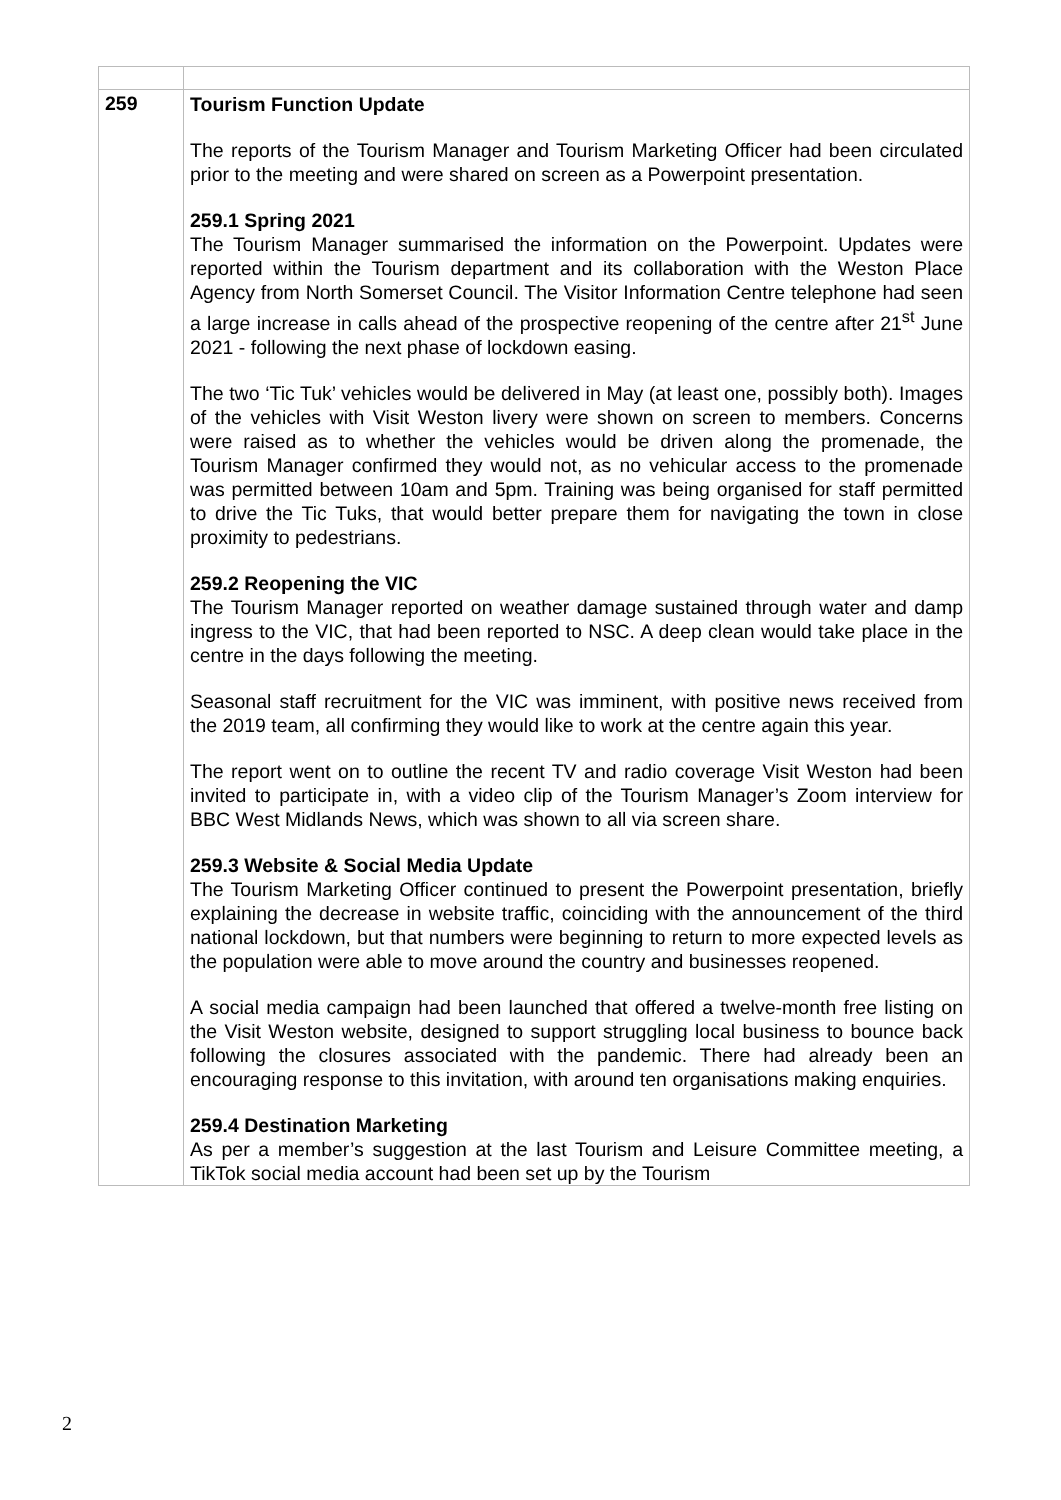| 259 | Tourism Function Update The reports of the Tourism Manager and Tourism Marketing Officer had been circulated prior to the meeting and were shared on screen as a Powerpoint presentation. 259.1 Spring 2021 The Tourism Manager summarised the information on the Powerpoint. Updates were reported within the Tourism department and its collaboration with the Weston Place Agency from North Somerset Council. The Visitor Information Centre telephone had seen a large increase in calls ahead of the prospective reopening of the centre after 21<sup>st</sup> June 2021 - following the next phase of lockdown easing. The two ‘Tic Tuk’ vehicles would be delivered in May (at least one, possibly both). Images of the vehicles with Visit Weston livery were shown on screen to members. Concerns were raised as to whether the vehicles would be driven along the promenade, the Tourism Manager confirmed they would not, as no vehicular access to the promenade was permitted between 10am and 5pm. Training was being organised for staff permitted to drive the Tic Tuks, that would better prepare them for navigating the town in close proximity to pedestrians. 259.2 Reopening the VIC The Tourism Manager reported on weather damage sustained through water and damp ingress to the VIC, that had been reported to NSC. A deep clean would take place in the centre in the days following the meeting. Seasonal staff recruitment for the VIC was imminent, with positive news received from the 2019 team, all confirming they would like to work at the centre again this year. The report went on to outline the recent TV and radio coverage Visit Weston had been invited to participate in, with a video clip of the Tourism Manager’s Zoom interview for BBC West Midlands News, which was shown to all via screen share. 259.3 Website & Social Media Update The Tourism Marketing Officer continued to present the Powerpoint presentation, briefly explaining the decrease in website traffic, coinciding with the announcement of the third national lockdown, but that numbers were beginning to return to more expected levels as the population were able to move around the country and businesses reopened. A social media campaign had been launched that offered a twelve-month free listing on the Visit Weston website, designed to support struggling local business to bounce back following the closures associated with the pandemic. There had already been an encouraging response to this invitation, with around ten organisations making enquiries. 259.4 Destination Marketing As per a member’s suggestion at the last Tourism and Leisure Committee meeting, a TikTok social media account had been set up by the Tourism |
2